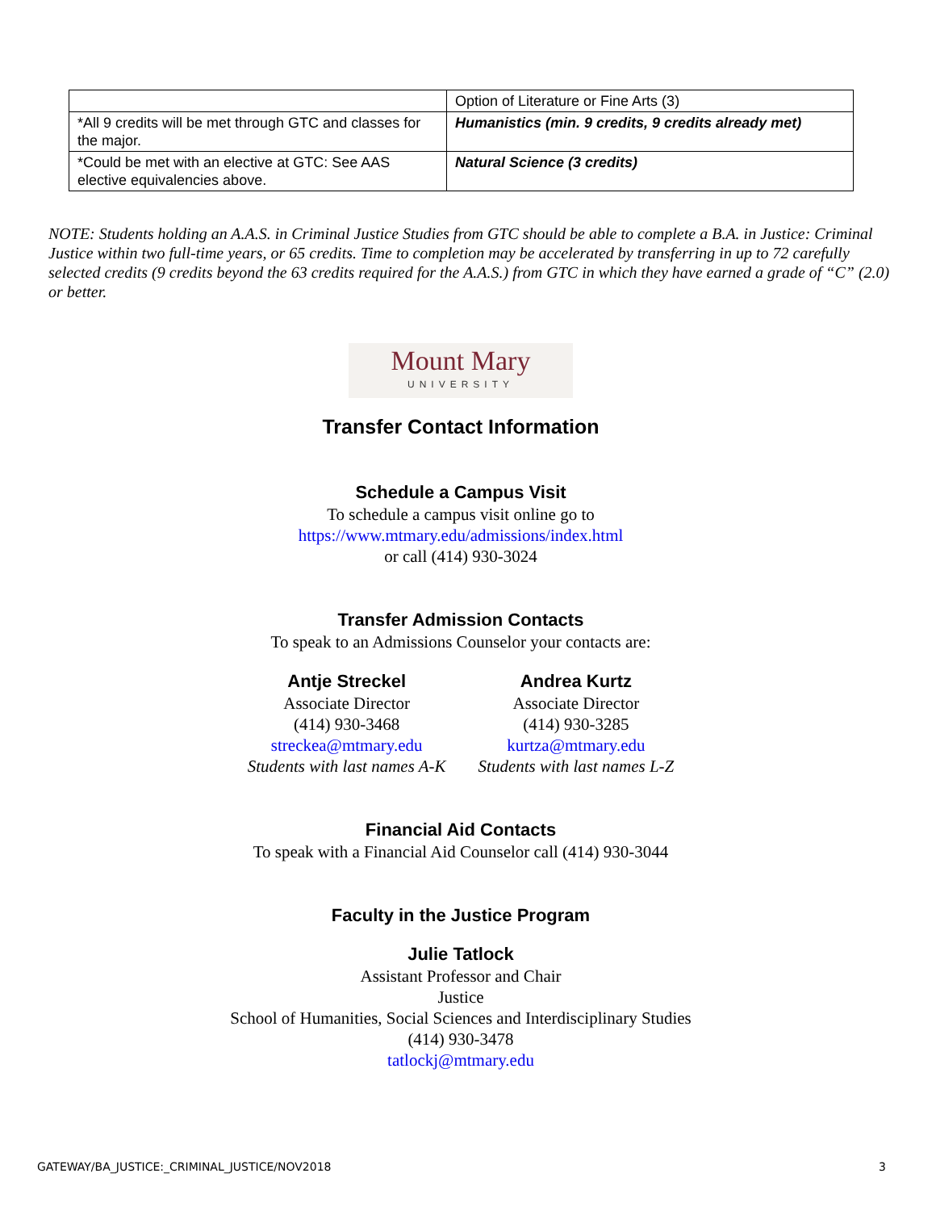| | Option of Literature or Fine Arts (3) |
| *All 9 credits will be met through GTC and classes for the major. | Humanistics (min. 9 credits, 9 credits already met) |
| *Could be met with an elective at GTC: See AAS elective equivalencies above. | Natural Science (3 credits) |
NOTE: Students holding an A.A.S. in Criminal Justice Studies from GTC should be able to complete a B.A. in Justice: Criminal Justice within two full-time years, or 65 credits. Time to completion may be accelerated by transferring in up to 72 carefully selected credits (9 credits beyond the 63 credits required for the A.A.S.) from GTC in which they have earned a grade of “C” (2.0) or better.
Mount Mary UNIVERSITY
Transfer Contact Information
Schedule a Campus Visit
To schedule a campus visit online go to
https://www.mtmary.edu/admissions/index.html
or call (414) 930-3024
Transfer Admission Contacts
To speak to an Admissions Counselor your contacts are:
Antje Streckel
Associate Director
(414) 930-3468
streckea@mtmary.edu
Students with last names A-K
Andrea Kurtz
Associate Director
(414) 930-3285
kurtza@mtmary.edu
Students with last names L-Z
Financial Aid Contacts
To speak with a Financial Aid Counselor call (414) 930-3044
Faculty in the Justice Program
Julie Tatlock
Assistant Professor and Chair
Justice
School of Humanities, Social Sciences and Interdisciplinary Studies
(414) 930-3478
tatlockj@mtmary.edu
GATEWAY/BA_JUSTICE:_CRIMINAL_JUSTICE/NOV2018 3